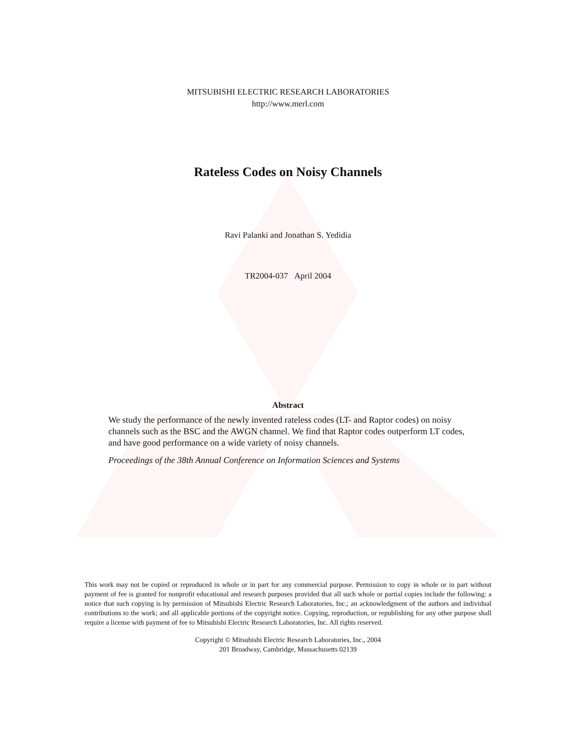MITSUBISHI ELECTRIC RESEARCH LABORATORIES
http://www.merl.com
Rateless Codes on Noisy Channels
Ravi Palanki and Jonathan S. Yedidia
TR2004-037 April 2004
Abstract
We study the performance of the newly invented rateless codes (LT- and Raptor codes) on noisy channels such as the BSC and the AWGN channel. We find that Raptor codes outperform LT codes, and have good performance on a wide variety of noisy channels.
Proceedings of the 38th Annual Conference on Information Sciences and Systems
This work may not be copied or reproduced in whole or in part for any commercial purpose. Permission to copy in whole or in part without payment of fee is granted for nonprofit educational and research purposes provided that all such whole or partial copies include the following: a notice that such copying is by permission of Mitsubishi Electric Research Laboratories, Inc.; an acknowledgment of the authors and individual contributions to the work; and all applicable portions of the copyright notice. Copying, reproduction, or republishing for any other purpose shall require a license with payment of fee to Mitsubishi Electric Research Laboratories, Inc. All rights reserved.
Copyright © Mitsubishi Electric Research Laboratories, Inc., 2004
201 Broadway, Cambridge, Massachusetts 02139